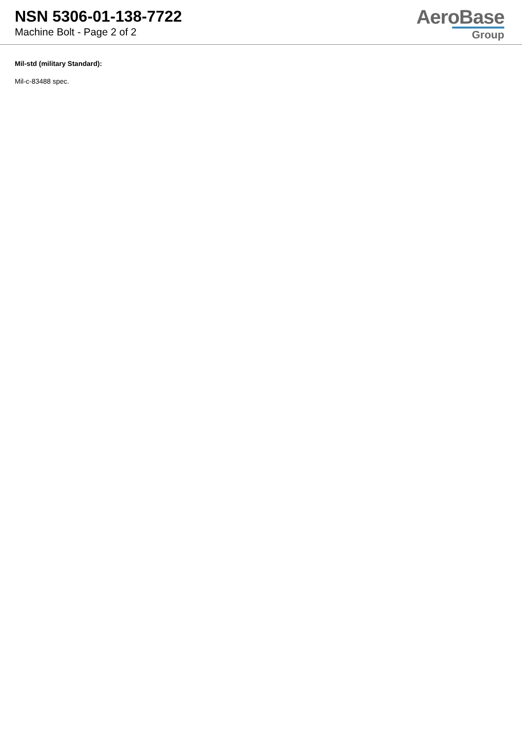NSN 5306-01-138-7722
Machine Bolt - Page 2 of 2
AeroBase
Group
Mil-std (military Standard):
Mil-c-83488 spec.